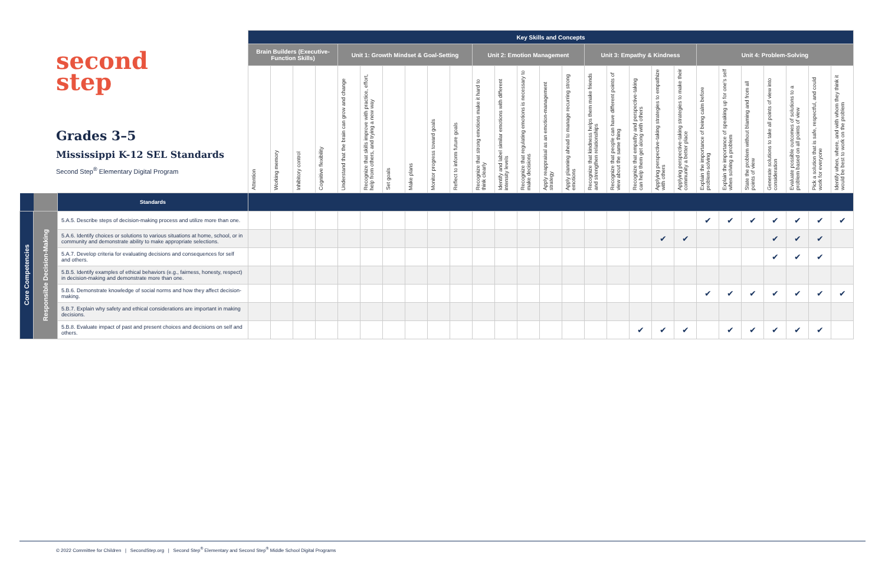second
step
Grades 3–5
Mississippi K-12 SEL Standards
Second Step<sup>®</sup> Elementary Digital Program
| | | | Key Skills and Concepts | | | | | | | | | | | | | | | | | | | | | | | | | | |
| | | | Brain Builders (Executive-Function Skills) | | | | Unit 1: Growth Mindset & Goal-Setting | | | | | | Unit 2: Emotion Management | | | | | Unit 3: Empathy & Kindness | | | | | Unit 4: Problem-Solving | | | | | | |
| | | | Attention | Working memory | Inhibitory control | Cognitive flexibility | Understand that the brain can grow and change | Recognize that skills improve with practice, effort, help from others, and trying a new way | Set goals | Make plans | Monitor progress toward goals | Reflect to inform future goals | Recognize that strong emotions make it hard to think clearly | Identify and label similar emotions with different intensity levels | Recognize that regulating emotions is necessary to make decisions | Apply reappraisal as an emotion-management strategy | Apply planning ahead to manage recurring strong emotions | Recognize that kindness helps them make friends and strengthen relationships | Recognize that people can have different points of view about the same thing | Recognize that empathy and perspective-taking can help them get along with others | Applying perspective-taking strategies to empathize with others | Applying perspective-taking strategies to make their community a better place | Explain the importance of being calm before problem-solving | Explain the importance of speaking up for one's self when solving a problem | State the problem without blaming and from all points of view | Generate solutions to take all points of view into consideration | Evaluate possible outcomes of solutions to a problem based on all points of view | Pick a solution that is safe, respectful, and could work for everyone | Identify when, where, and with whom they think it would be best to work on the problem |
| | | Standards | | | | | | | | | | | | | | | | | | | | | | | | | | | |
| Core Competencies | Responsible Decision-Making | 5.A.5. Describe steps of decision-making process and utilize more than one. | | | | | | | | | | | | | | | | | | | | | ✔ | ✔ | ✔ | ✔ | ✔ | ✔ | ✔ |
| | | 5.A.6. Identify choices or solutions to various situations at home, school, or in community and demonstrate ability to make appropriate selections. | | | | | | | | | | | | | | | | | | | ✔ | ✔ | | | | ✔ | ✔ | ✔ | |
| | | 5.A.7. Develop criteria for evaluating decisions and consequences for self and others. | | | | | | | | | | | | | | | | | | | | | | | | ✔ | ✔ | ✔ | |
| | | 5.B.5. Identify examples of ethical behaviors (e.g., fairness, honesty, respect) in decision-making and demonstrate more than one. | | | | | | | | | | | | | | | | | | | | | | | | | | | |
| | | 5.B.6. Demonstrate knowledge of social norms and how they affect decision-making. | | | | | | | | | | | | | | | | | | | | | ✔ | ✔ | ✔ | ✔ | ✔ | ✔ | ✔ |
| | | 5.B.7. Explain why safety and ethical considerations are important in making decisions. | | | | | | | | | | | | | | | | | | | | | | | | | | | |
| | | 5.B.8. Evaluate impact of past and present choices and decisions on self and others. | | | | | | | | | | | | | | | | | | ✔ | ✔ | ✔ | | ✔ | ✔ | ✔ | ✔ | ✔ | |
© 2022 Committee for Children | SecondStep.org | Second Step<sup>®</sup> Elementary and Second Step<sup>®</sup> Middle School Digital Programs